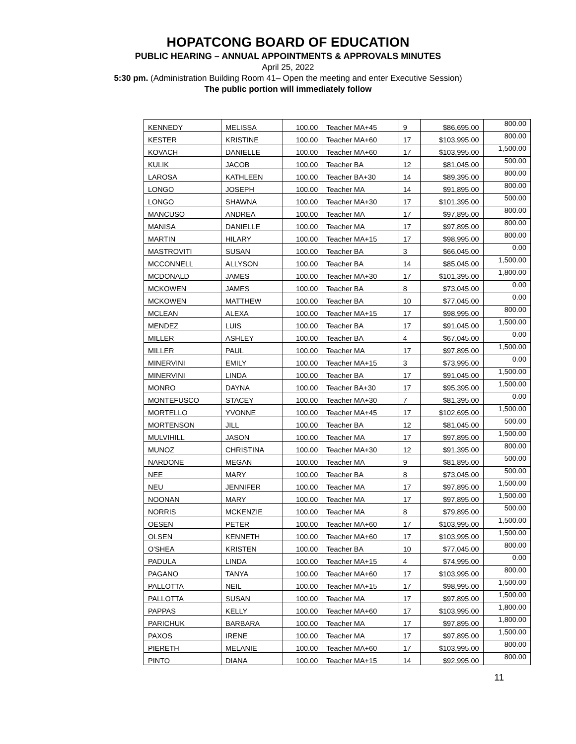HOPATCONG BOARD OF EDUCATION
PUBLIC HEARING – ANNUAL APPOINTMENTS & APPROVALS MINUTES
April 25, 2022
5:30 pm. (Administration Building Room 41– Open the meeting and enter Executive Session)
The public portion will immediately follow
| KENNEDY | MELISSA | 100.00 | Teacher MA+45 | 9 | $86,695.00 | 800.00 |
| KESTER | KRISTINE | 100.00 | Teacher MA+60 | 17 | $103,995.00 | 800.00 |
| KOVACH | DANIELLE | 100.00 | Teacher MA+60 | 17 | $103,995.00 | 1,500.00 |
| KULIK | JACOB | 100.00 | Teacher BA | 12 | $81,045.00 | 500.00 |
| LAROSA | KATHLEEN | 100.00 | Teacher BA+30 | 14 | $89,395.00 | 800.00 |
| LONGO | JOSEPH | 100.00 | Teacher MA | 14 | $91,895.00 | 800.00 |
| LONGO | SHAWNA | 100.00 | Teacher MA+30 | 17 | $101,395.00 | 500.00 |
| MANCUSO | ANDREA | 100.00 | Teacher MA | 17 | $97,895.00 | 800.00 |
| MANISA | DANIELLE | 100.00 | Teacher MA | 17 | $97,895.00 | 800.00 |
| MARTIN | HILARY | 100.00 | Teacher MA+15 | 17 | $98,995.00 | 800.00 |
| MASTROVITI | SUSAN | 100.00 | Teacher BA | 3 | $66,045.00 | 0.00 |
| MCCONNELL | ALLYSON | 100.00 | Teacher BA | 14 | $85,045.00 | 1,500.00 |
| MCDONALD | JAMES | 100.00 | Teacher MA+30 | 17 | $101,395.00 | 1,800.00 |
| MCKOWEN | JAMES | 100.00 | Teacher BA | 8 | $73,045.00 | 0.00 |
| MCKOWEN | MATTHEW | 100.00 | Teacher BA | 10 | $77,045.00 | 0.00 |
| MCLEAN | ALEXA | 100.00 | Teacher MA+15 | 17 | $98,995.00 | 800.00 |
| MENDEZ | LUIS | 100.00 | Teacher BA | 17 | $91,045.00 | 1,500.00 |
| MILLER | ASHLEY | 100.00 | Teacher BA | 4 | $67,045.00 | 0.00 |
| MILLER | PAUL | 100.00 | Teacher MA | 17 | $97,895.00 | 1,500.00 |
| MINERVINI | EMILY | 100.00 | Teacher MA+15 | 3 | $73,995.00 | 0.00 |
| MINERVINI | LINDA | 100.00 | Teacher BA | 17 | $91,045.00 | 1,500.00 |
| MONRO | DAYNA | 100.00 | Teacher BA+30 | 17 | $95,395.00 | 1,500.00 |
| MONTEFUSCO | STACEY | 100.00 | Teacher MA+30 | 7 | $81,395.00 | 0.00 |
| MORTELLO | YVONNE | 100.00 | Teacher MA+45 | 17 | $102,695.00 | 1,500.00 |
| MORTENSON | JILL | 100.00 | Teacher BA | 12 | $81,045.00 | 500.00 |
| MULVIHILL | JASON | 100.00 | Teacher MA | 17 | $97,895.00 | 1,500.00 |
| MUNOZ | CHRISTINA | 100.00 | Teacher MA+30 | 12 | $91,395.00 | 800.00 |
| NARDONE | MEGAN | 100.00 | Teacher MA | 9 | $81,895.00 | 500.00 |
| NEE | MARY | 100.00 | Teacher BA | 8 | $73,045.00 | 500.00 |
| NEU | JENNIFER | 100.00 | Teacher MA | 17 | $97,895.00 | 1,500.00 |
| NOONAN | MARY | 100.00 | Teacher MA | 17 | $97,895.00 | 1,500.00 |
| NORRIS | MCKENZIE | 100.00 | Teacher MA | 8 | $79,895.00 | 500.00 |
| OESEN | PETER | 100.00 | Teacher MA+60 | 17 | $103,995.00 | 1,500.00 |
| OLSEN | KENNETH | 100.00 | Teacher MA+60 | 17 | $103,995.00 | 1,500.00 |
| O'SHEA | KRISTEN | 100.00 | Teacher BA | 10 | $77,045.00 | 800.00 |
| PADULA | LINDA | 100.00 | Teacher MA+15 | 4 | $74,995.00 | 0.00 |
| PAGANO | TANYA | 100.00 | Teacher MA+60 | 17 | $103,995.00 | 800.00 |
| PALLOTTA | NEIL | 100.00 | Teacher MA+15 | 17 | $98,995.00 | 1,500.00 |
| PALLOTTA | SUSAN | 100.00 | Teacher MA | 17 | $97,895.00 | 1,500.00 |
| PAPPAS | KELLY | 100.00 | Teacher MA+60 | 17 | $103,995.00 | 1,800.00 |
| PARICHUK | BARBARA | 100.00 | Teacher MA | 17 | $97,895.00 | 1,800.00 |
| PAXOS | IRENE | 100.00 | Teacher MA | 17 | $97,895.00 | 1,500.00 |
| PIERETH | MELANIE | 100.00 | Teacher MA+60 | 17 | $103,995.00 | 800.00 |
| PINTO | DIANA | 100.00 | Teacher MA+15 | 14 | $92,995.00 | 800.00 |
11